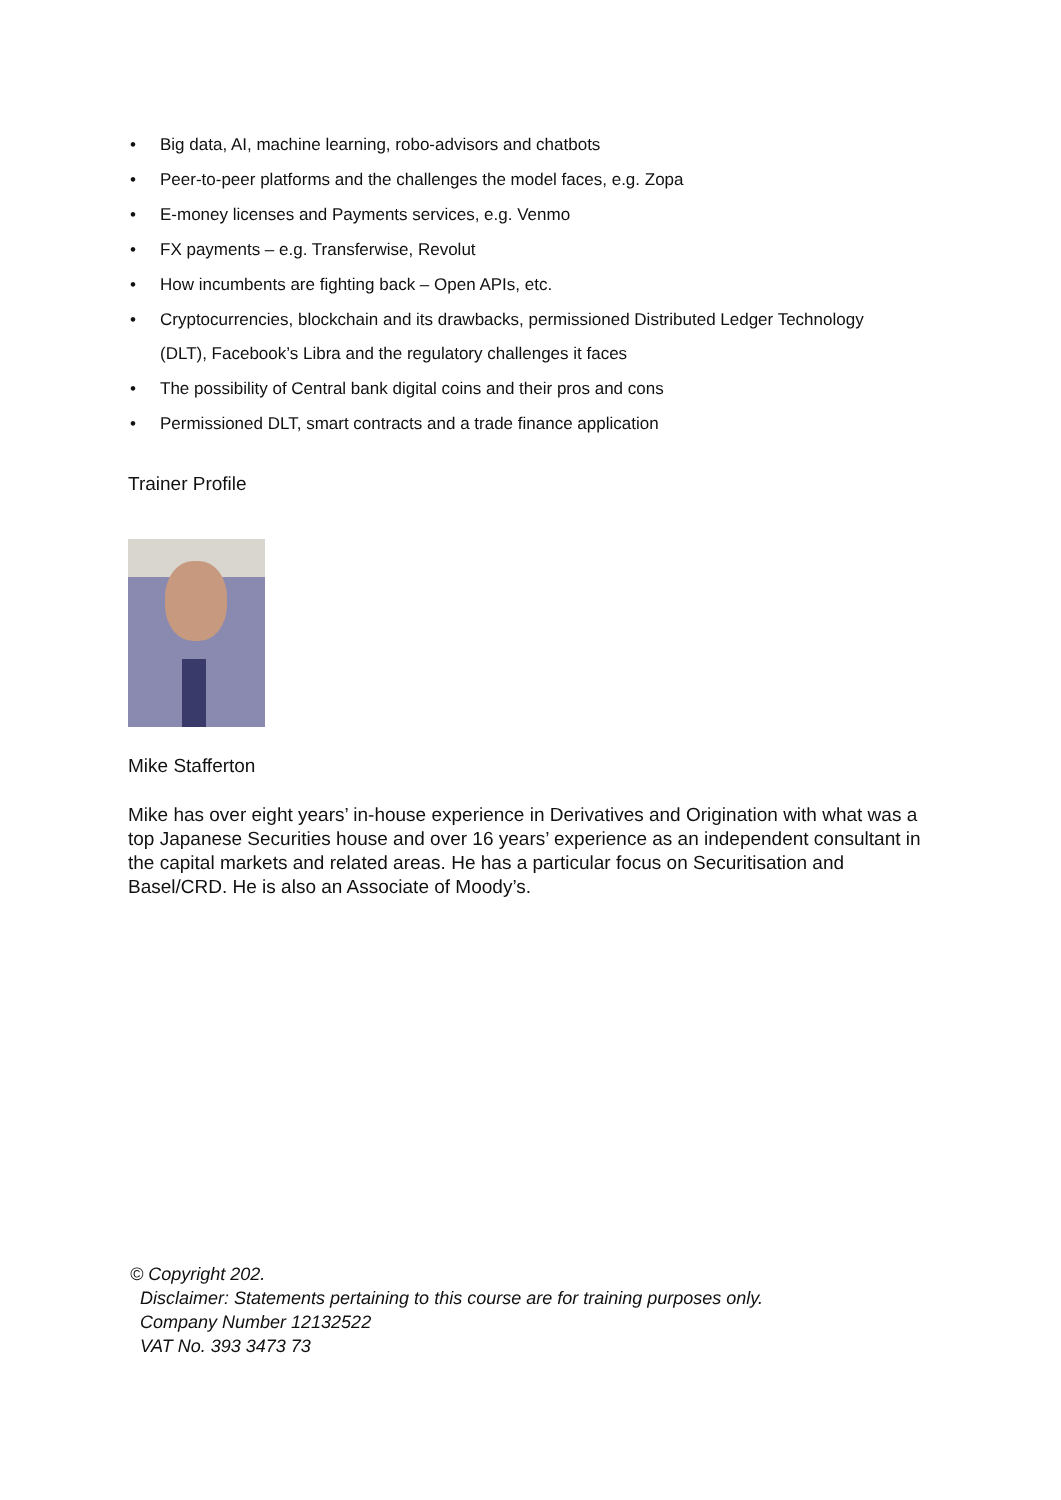• Big data, AI, machine learning, robo-advisors and chatbots
• Peer-to-peer platforms and the challenges the model faces, e.g. Zopa
• E-money licenses and Payments services, e.g. Venmo
• FX payments – e.g. Transferwise, Revolut
• How incumbents are fighting back – Open APIs, etc.
• Cryptocurrencies, blockchain and its drawbacks, permissioned Distributed Ledger Technology (DLT), Facebook’s Libra and the regulatory challenges it faces
• The possibility of Central bank digital coins and their pros and cons
• Permissioned DLT, smart contracts and a trade finance application
Trainer Profile
Mike Stafferton
Mike has over eight years’ in-house experience in Derivatives and Origination with what was a top Japanese Securities house and over 16 years’ experience as an independent consultant in the capital markets and related areas. He has a particular focus on Securitisation and Basel/CRD. He is also an Associate of Moody’s.
© Copyright 202.
Disclaimer: Statements pertaining to this course are for training purposes only.
Company Number 12132522
VAT No. 393 3473 73